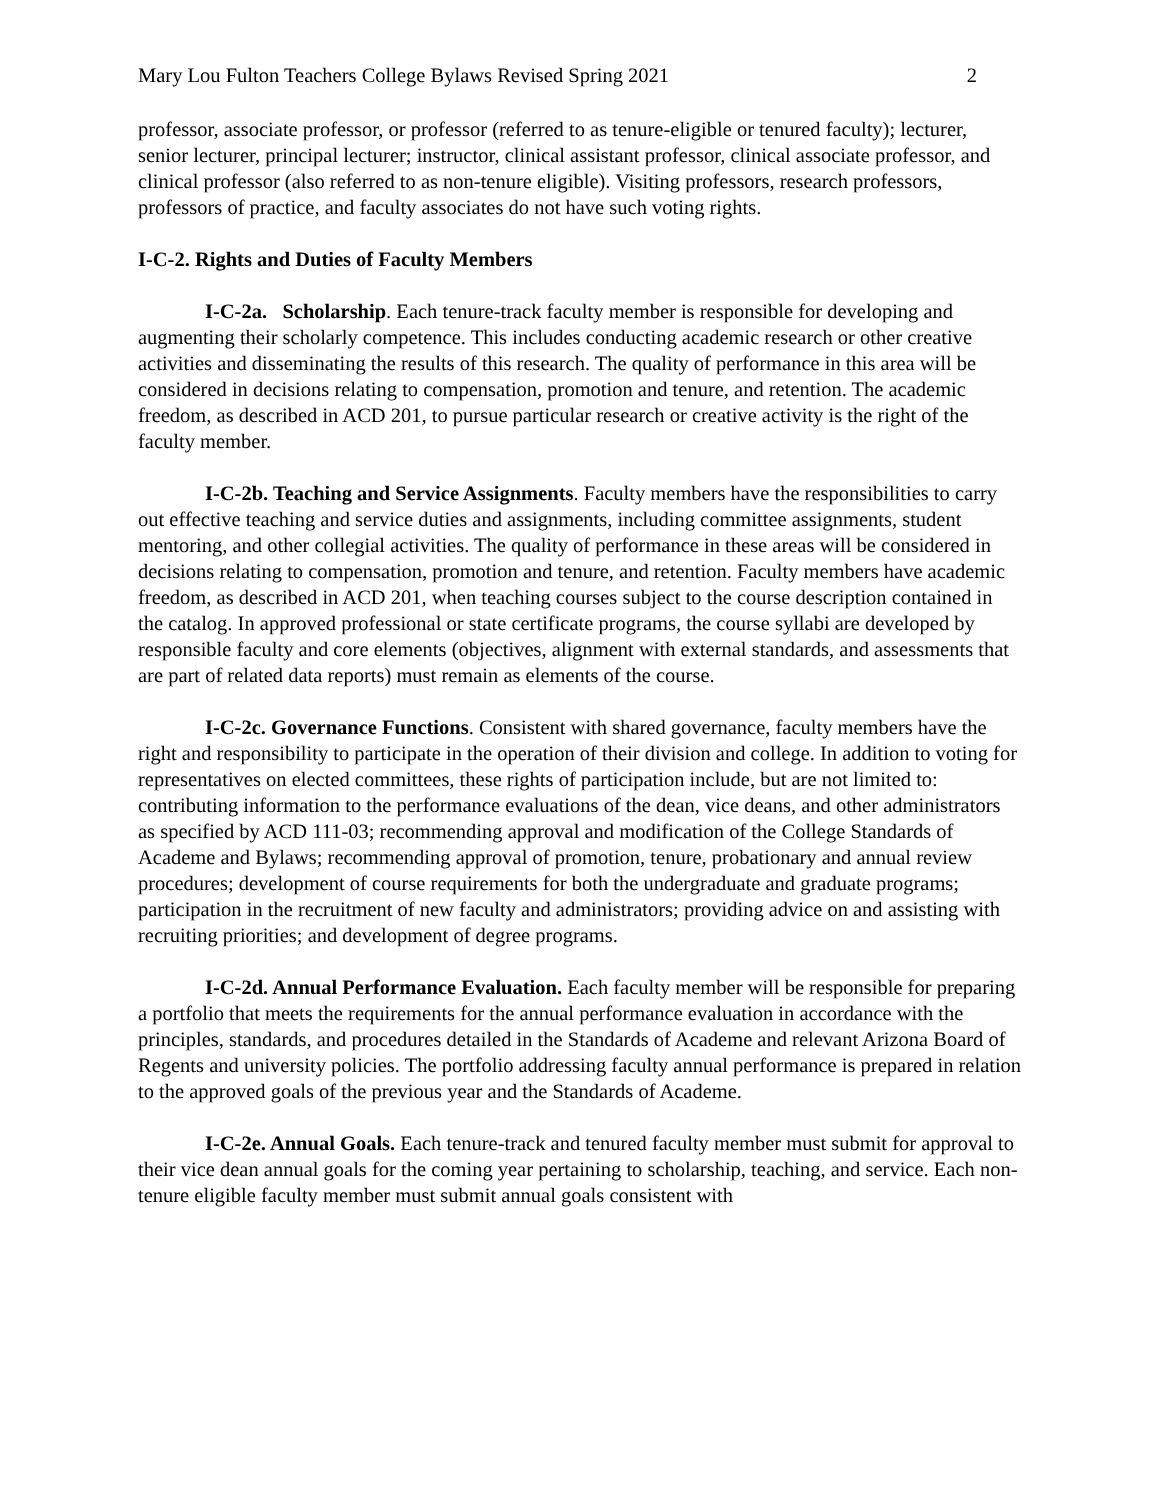Mary Lou Fulton Teachers College Bylaws Revised Spring 2021 2
professor, associate professor, or professor (referred to as tenure-eligible or tenured faculty); lecturer, senior lecturer, principal lecturer; instructor, clinical assistant professor, clinical associate professor, and clinical professor (also referred to as non-tenure eligible). Visiting professors, research professors, professors of practice, and faculty associates do not have such voting rights.
I-C-2. Rights and Duties of Faculty Members
I-C-2a. Scholarship. Each tenure-track faculty member is responsible for developing and augmenting their scholarly competence. This includes conducting academic research or other creative activities and disseminating the results of this research. The quality of performance in this area will be considered in decisions relating to compensation, promotion and tenure, and retention. The academic freedom, as described in ACD 201, to pursue particular research or creative activity is the right of the faculty member.
I-C-2b. Teaching and Service Assignments. Faculty members have the responsibilities to carry out effective teaching and service duties and assignments, including committee assignments, student mentoring, and other collegial activities. The quality of performance in these areas will be considered in decisions relating to compensation, promotion and tenure, and retention. Faculty members have academic freedom, as described in ACD 201, when teaching courses subject to the course description contained in the catalog. In approved professional or state certificate programs, the course syllabi are developed by responsible faculty and core elements (objectives, alignment with external standards, and assessments that are part of related data reports) must remain as elements of the course.
I-C-2c. Governance Functions. Consistent with shared governance, faculty members have the right and responsibility to participate in the operation of their division and college. In addition to voting for representatives on elected committees, these rights of participation include, but are not limited to: contributing information to the performance evaluations of the dean, vice deans, and other administrators as specified by ACD 111-03; recommending approval and modification of the College Standards of Academe and Bylaws; recommending approval of promotion, tenure, probationary and annual review procedures; development of course requirements for both the undergraduate and graduate programs; participation in the recruitment of new faculty and administrators; providing advice on and assisting with recruiting priorities; and development of degree programs.
I-C-2d. Annual Performance Evaluation. Each faculty member will be responsible for preparing a portfolio that meets the requirements for the annual performance evaluation in accordance with the principles, standards, and procedures detailed in the Standards of Academe and relevant Arizona Board of Regents and university policies. The portfolio addressing faculty annual performance is prepared in relation to the approved goals of the previous year and the Standards of Academe.
I-C-2e. Annual Goals. Each tenure-track and tenured faculty member must submit for approval to their vice dean annual goals for the coming year pertaining to scholarship, teaching, and service. Each non-tenure eligible faculty member must submit annual goals consistent with